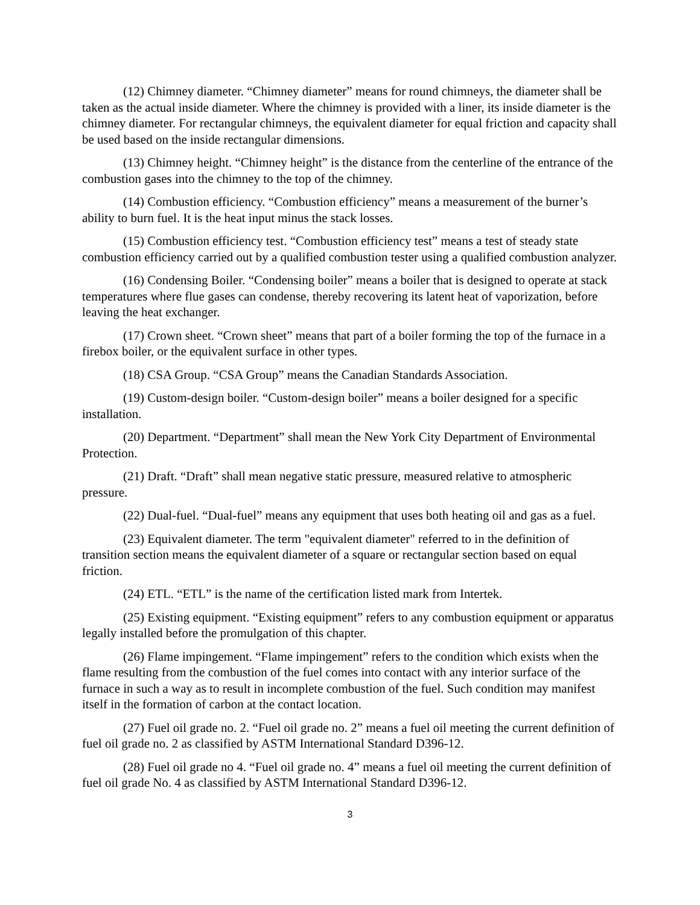(12) Chimney diameter. “Chimney diameter” means for round chimneys, the diameter shall be taken as the actual inside diameter. Where the chimney is provided with a liner, its inside diameter is the chimney diameter. For rectangular chimneys, the equivalent diameter for equal friction and capacity shall be used based on the inside rectangular dimensions.
(13) Chimney height. “Chimney height” is the distance from the centerline of the entrance of the combustion gases into the chimney to the top of the chimney.
(14) Combustion efficiency. “Combustion efficiency” means a measurement of the burner’s ability to burn fuel. It is the heat input minus the stack losses.
(15) Combustion efficiency test. “Combustion efficiency test” means a test of steady state combustion efficiency carried out by a qualified combustion tester using a qualified combustion analyzer.
(16) Condensing Boiler. “Condensing boiler” means a boiler that is designed to operate at stack temperatures where flue gases can condense, thereby recovering its latent heat of vaporization, before leaving the heat exchanger.
(17) Crown sheet. “Crown sheet” means that part of a boiler forming the top of the furnace in a firebox boiler, or the equivalent surface in other types.
(18) CSA Group. “CSA Group” means the Canadian Standards Association.
(19) Custom-design boiler. “Custom-design boiler” means a boiler designed for a specific installation.
(20) Department. “Department” shall mean the New York City Department of Environmental Protection.
(21) Draft. “Draft” shall mean negative static pressure, measured relative to atmospheric pressure.
(22) Dual-fuel. “Dual-fuel” means any equipment that uses both heating oil and gas as a fuel.
(23) Equivalent diameter. The term "equivalent diameter" referred to in the definition of transition section means the equivalent diameter of a square or rectangular section based on equal friction.
(24) ETL. “ETL” is the name of the certification listed mark from Intertek.
(25) Existing equipment. “Existing equipment” refers to any combustion equipment or apparatus legally installed before the promulgation of this chapter.
(26) Flame impingement. “Flame impingement” refers to the condition which exists when the flame resulting from the combustion of the fuel comes into contact with any interior surface of the furnace in such a way as to result in incomplete combustion of the fuel. Such condition may manifest itself in the formation of carbon at the contact location.
(27) Fuel oil grade no. 2. “Fuel oil grade no. 2” means a fuel oil meeting the current definition of fuel oil grade no. 2 as classified by ASTM International Standard D396-12.
(28) Fuel oil grade no 4. “Fuel oil grade no. 4” means a fuel oil meeting the current definition of fuel oil grade No. 4 as classified by ASTM International Standard D396-12.
3